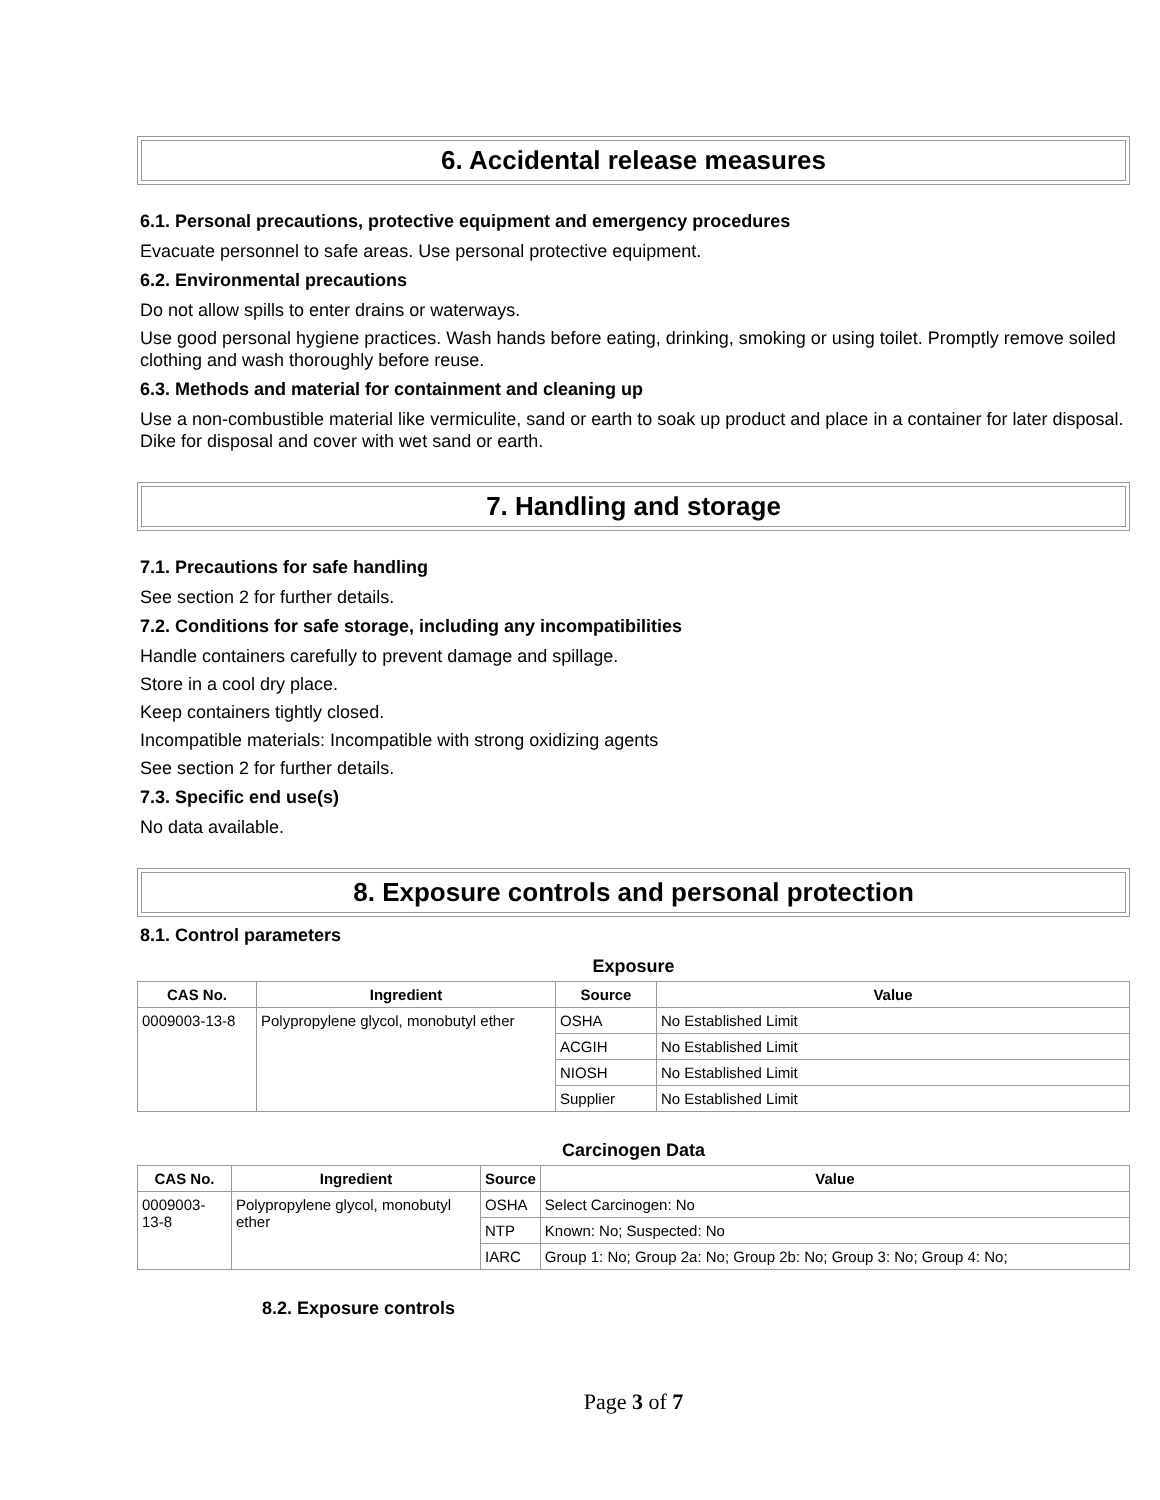6. Accidental release measures
6.1. Personal precautions, protective equipment and emergency procedures
Evacuate personnel to safe areas. Use personal protective equipment.
6.2. Environmental precautions
Do not allow spills to enter drains or waterways.
Use good personal hygiene practices. Wash hands before eating, drinking, smoking or using toilet. Promptly remove soiled clothing and wash thoroughly before reuse.
6.3. Methods and material for containment and cleaning up
Use a non-combustible material like vermiculite, sand or earth to soak up product and place in a container for later disposal. Dike for disposal and cover with wet sand or earth.
7. Handling and storage
7.1. Precautions for safe handling
See section 2 for further details.
7.2. Conditions for safe storage, including any incompatibilities
Handle containers carefully to prevent damage and spillage.
Store in a cool dry place.
Keep containers tightly closed.
Incompatible materials: Incompatible with strong oxidizing agents
See section 2 for further details.
7.3. Specific end use(s)
No data available.
8. Exposure controls and personal protection
8.1. Control parameters
Exposure
| CAS No. | Ingredient | Source | Value |
| --- | --- | --- | --- |
| 0009003-13-8 | Polypropylene glycol, monobutyl ether | OSHA | No Established Limit |
| | | ACGIH | No Established Limit |
| | | NIOSH | No Established Limit |
| | | Supplier | No Established Limit |
Carcinogen Data
| CAS No. | Ingredient | Source | Value |
| --- | --- | --- | --- |
| 0009003-13-8 | Polypropylene glycol, monobutyl ether | OSHA | Select Carcinogen: No |
| | | NTP | Known: No; Suspected: No |
| | | IARC | Group 1: No; Group 2a: No; Group 2b: No; Group 3: No; Group 4: No; |
8.2. Exposure controls
Page 3 of 7